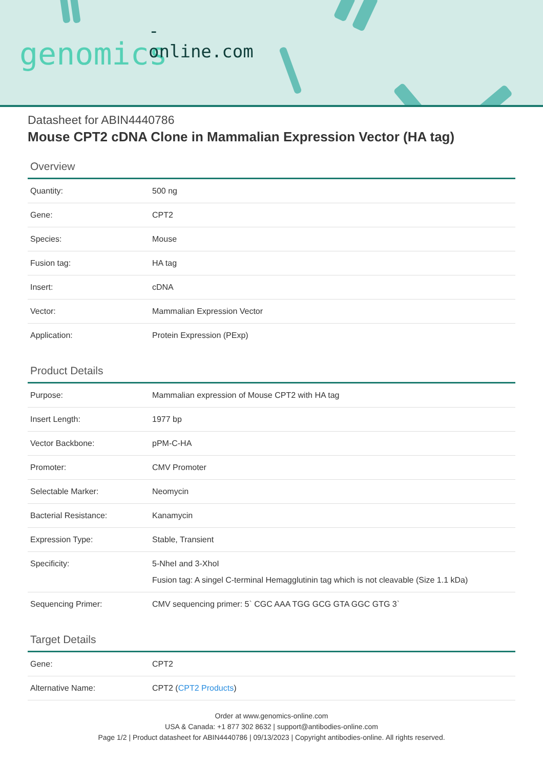-online.com genomics
Datasheet for ABIN4440786
Mouse CPT2 cDNA Clone in Mammalian Expression Vector (HA tag)
Overview
| Quantity: | 500 ng |
| Gene: | CPT2 |
| Species: | Mouse |
| Fusion tag: | HA tag |
| Insert: | cDNA |
| Vector: | Mammalian Expression Vector |
| Application: | Protein Expression (PExp) |
Product Details
| Purpose: | Mammalian expression of Mouse CPT2 with HA tag |
| Insert Length: | 1977 bp |
| Vector Backbone: | pPM-C-HA |
| Promoter: | CMV Promoter |
| Selectable Marker: | Neomycin |
| Bacterial Resistance: | Kanamycin |
| Expression Type: | Stable, Transient |
| Specificity: | 5-NheI and 3-XhoI Fusion tag: A singel C-terminal Hemagglutinin tag which is not cleavable (Size 1.1 kDa) |
| Sequencing Primer: | CMV sequencing primer: 5` CGC AAA TGG GCG GTA GGC GTG 3` |
Target Details
| Gene: | CPT2 |
| Alternative Name: | CPT2 ( CPT2 Products ) |
Order at www.genomics-online.com
USA & Canada: +1 877 302 8632 | support@antibodies-online.com
Page 1/2 | Product datasheet for ABIN4440786 | 09/13/2023 | Copyright antibodies-online. All rights reserved.